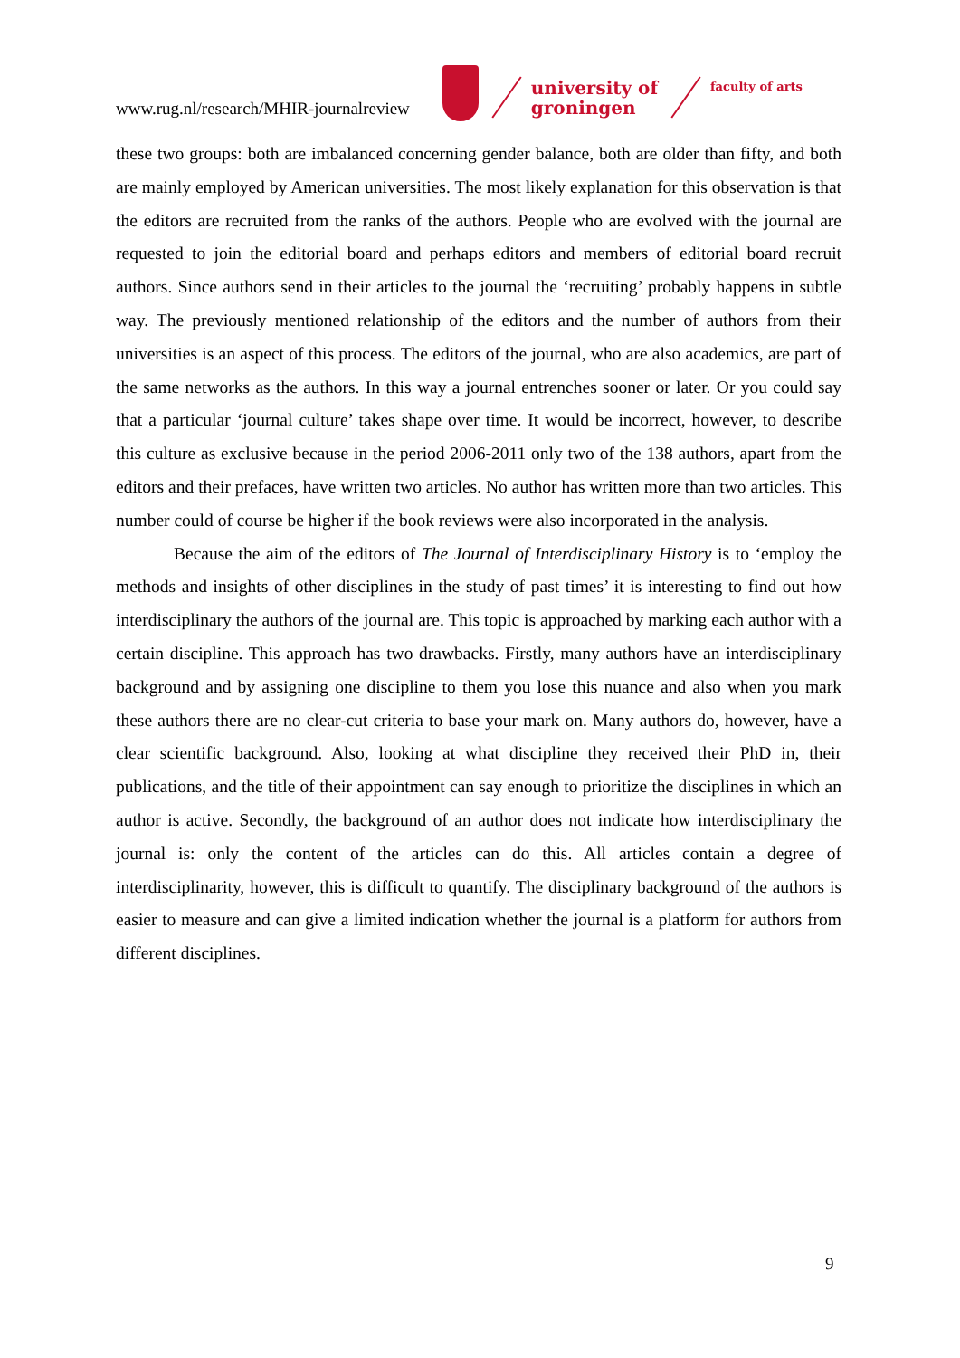www.rug.nl/research/MHIR-journalreview
university of
groningen
faculty of arts
these two groups: both are imbalanced concerning gender balance, both are older than fifty, and both are mainly employed by American universities. The most likely explanation for this observation is that the editors are recruited from the ranks of the authors. People who are evolved with the journal are requested to join the editorial board and perhaps editors and members of editorial board recruit authors. Since authors send in their articles to the journal the ‘recruiting’ probably happens in subtle way. The previously mentioned relationship of the editors and the number of authors from their universities is an aspect of this process. The editors of the journal, who are also academics, are part of the same networks as the authors. In this way a journal entrenches sooner or later. Or you could say that a particular ‘journal culture’ takes shape over time. It would be incorrect, however, to describe this culture as exclusive because in the period 2006-2011 only two of the 138 authors, apart from the editors and their prefaces, have written two articles. No author has written more than two articles. This number could of course be higher if the book reviews were also incorporated in the analysis.
Because the aim of the editors of The Journal of Interdisciplinary History is to ‘employ the methods and insights of other disciplines in the study of past times’ it is interesting to find out how interdisciplinary the authors of the journal are. This topic is approached by marking each author with a certain discipline. This approach has two drawbacks. Firstly, many authors have an interdisciplinary background and by assigning one discipline to them you lose this nuance and also when you mark these authors there are no clear-cut criteria to base your mark on. Many authors do, however, have a clear scientific background. Also, looking at what discipline they received their PhD in, their publications, and the title of their appointment can say enough to prioritize the disciplines in which an author is active. Secondly, the background of an author does not indicate how interdisciplinary the journal is: only the content of the articles can do this. All articles contain a degree of interdisciplinarity, however, this is difficult to quantify. The disciplinary background of the authors is easier to measure and can give a limited indication whether the journal is a platform for authors from different disciplines.
9